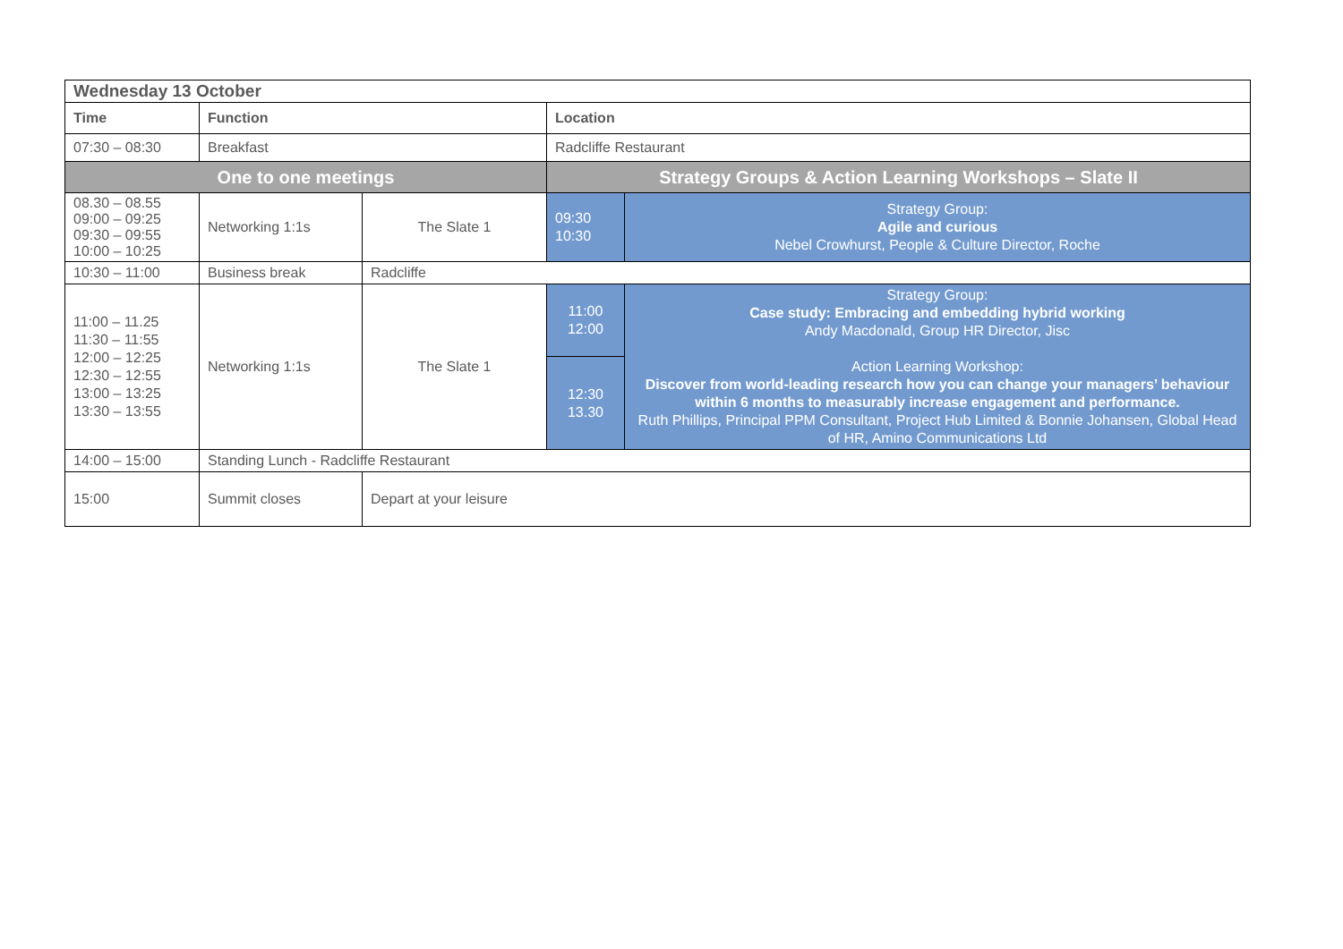| Wednesday 13 October | | | | |
| Time | Function | | Location | |
| 07:30 – 08:30 | Breakfast | | Radcliffe Restaurant | |
| One to one meetings | | | Strategy Groups & Action Learning Workshops – Slate II | |
| 08.30 – 08.55 09:00 – 09:25 09:30 – 09:55 10:00 – 10:25 | Networking 1:1s | The Slate 1 | 09:30 10:30 | Strategy Group: Agile and curious Nebel Crowhurst, People & Culture Director, Roche |
| 10:30 – 11:00 | Business break | Radcliffe | | |
| 11:00 – 11.25 11:30 – 11:55 12:00 – 12:25 12:30 – 12:55 13:00 – 13:25 13:30 – 13:55 | Networking 1:1s | The Slate 1 | 11:00 12:00 | Strategy Group: Case study: Embracing and embedding hybrid working Andy Macdonald, Group HR Director, Jisc Action Learning Workshop: Discover from world-leading research how you can change your managers’ behaviour within 6 months to measurably increase engagement and performance. Ruth Phillips, Principal PPM Consultant, Project Hub Limited & Bonnie Johansen, Global Head of HR, Amino Communications Ltd |
| | | | 12:30 13.30 | |
| 14:00 – 15:00 | Standing Lunch - Radcliffe Restaurant | | | |
| 15:00 | Summit closes | Depart at your leisure | | |